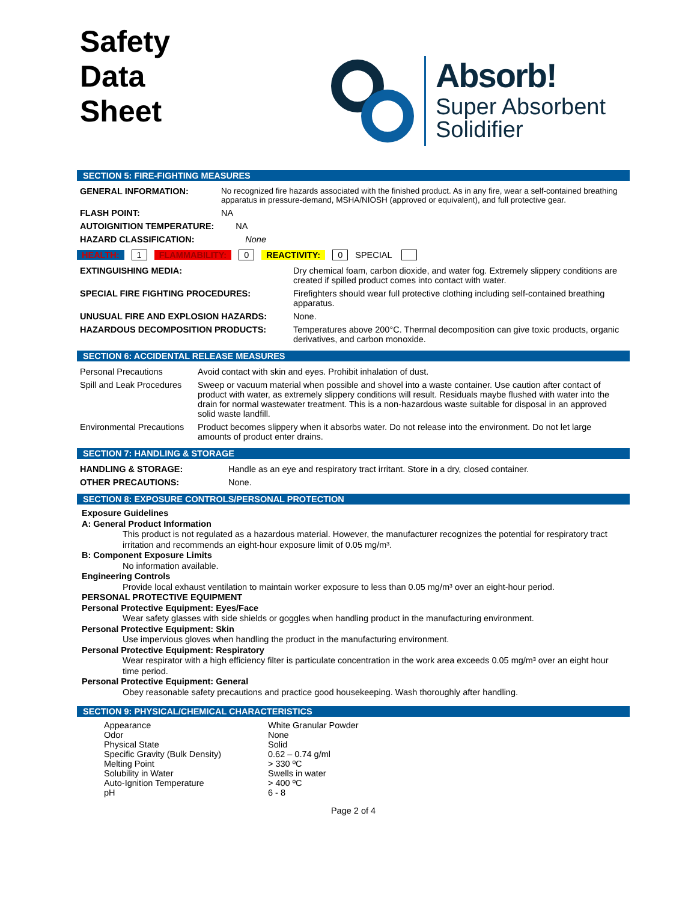Safety
Data
Sheet
Absorb!
Super Absorbent
Solidifier
SECTION 5: FIRE-FIGHTING MEASURES
| GENERAL INFORMATION: | No recognized fire hazards associated with the finished product. As in any fire, wear a self-contained breathing apparatus in pressure-demand, MSHA/NIOSH (approved or equivalent), and full protective gear. |
| FLASH POINT: | NA |
| AUTOIGNITION TEMPERATURE: | NA |
| HAZARD CLASSIFICATION: | None |
HEALTH: 1 FLAMMABILITY: 0 REACTIVITY: 0 SPECIAL
| EXTINGUISHING MEDIA: | Dry chemical foam, carbon dioxide, and water fog. Extremely slippery conditions are created if spilled product comes into contact with water. |
| SPECIAL FIRE FIGHTING PROCEDURES: | Firefighters should wear full protective clothing including self-contained breathing apparatus. |
| UNUSUAL FIRE AND EXPLOSION HAZARDS: | None. |
| HAZARDOUS DECOMPOSITION PRODUCTS: | Temperatures above 200°C. Thermal decomposition can give toxic products, organic derivatives, and carbon monoxide. |
SECTION 6: ACCIDENTAL RELEASE MEASURES
| Personal Precautions | Avoid contact with skin and eyes. Prohibit inhalation of dust. |
| Spill and Leak Procedures | Sweep or vacuum material when possible and shovel into a waste container. Use caution after contact of product with water, as extremely slippery conditions will result. Residuals maybe flushed with water into the drain for normal wastewater treatment. This is a non-hazardous waste suitable for disposal in an approved solid waste landfill. |
| Environmental Precautions | Product becomes slippery when it absorbs water. Do not release into the environment. Do not let large amounts of product enter drains. |
SECTION 7: HANDLING & STORAGE
| HANDLING & STORAGE: | Handle as an eye and respiratory tract irritant. Store in a dry, closed container. |
| OTHER PRECAUTIONS: | None. |
SECTION 8: EXPOSURE CONTROLS/PERSONAL PROTECTION
Exposure Guidelines
A: General Product Information
This product is not regulated as a hazardous material. However, the manufacturer recognizes the potential for respiratory tract irritation and recommends an eight-hour exposure limit of 0.05 mg/m³.
B: Component Exposure Limits
No information available.
Engineering Controls
Provide local exhaust ventilation to maintain worker exposure to less than 0.05 mg/m³ over an eight-hour period.
PERSONAL PROTECTIVE EQUIPMENT
Personal Protective Equipment: Eyes/Face
Wear safety glasses with side shields or goggles when handling product in the manufacturing environment.
Personal Protective Equipment: Skin
Use impervious gloves when handling the product in the manufacturing environment.
Personal Protective Equipment: Respiratory
Wear respirator with a high efficiency filter is particulate concentration in the work area exceeds 0.05 mg/m³ over an eight hour time period.
Personal Protective Equipment: General
Obey reasonable safety precautions and practice good housekeeping. Wash thoroughly after handling.
SECTION 9: PHYSICAL/CHEMICAL CHARACTERISTICS
| Appearance | White Granular Powder |
| Odor | None |
| Physical State | Solid |
| Specific Gravity (Bulk Density) | 0.62 – 0.74 g/ml |
| Melting Point | > 330 ºC |
| Solubility in Water | Swells in water |
| Auto-Ignition Temperature | > 400 ºC |
| pH | 6 - 8 |
Page 2 of 4